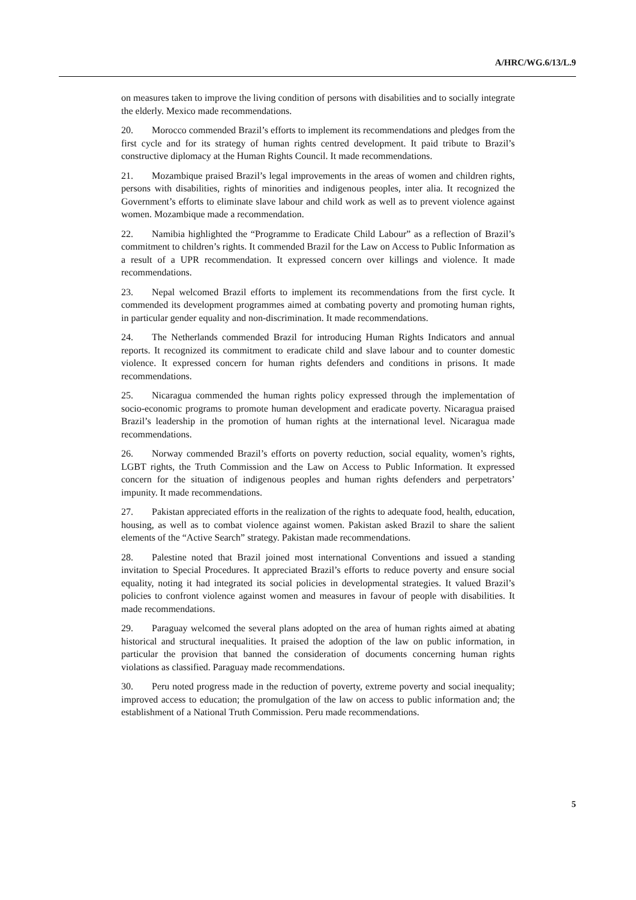A/HRC/WG.6/13/L.9
on measures taken to improve the living condition of persons with disabilities and to socially integrate the elderly. Mexico made recommendations.
20. Morocco commended Brazil’s efforts to implement its recommendations and pledges from the first cycle and for its strategy of human rights centred development. It paid tribute to Brazil’s constructive diplomacy at the Human Rights Council. It made recommendations.
21. Mozambique praised Brazil’s legal improvements in the areas of women and children rights, persons with disabilities, rights of minorities and indigenous peoples, inter alia. It recognized the Government’s efforts to eliminate slave labour and child work as well as to prevent violence against women. Mozambique made a recommendation.
22. Namibia highlighted the “Programme to Eradicate Child Labour” as a reflection of Brazil’s commitment to children’s rights. It commended Brazil for the Law on Access to Public Information as a result of a UPR recommendation. It expressed concern over killings and violence. It made recommendations.
23. Nepal welcomed Brazil efforts to implement its recommendations from the first cycle. It commended its development programmes aimed at combating poverty and promoting human rights, in particular gender equality and non-discrimination. It made recommendations.
24. The Netherlands commended Brazil for introducing Human Rights Indicators and annual reports. It recognized its commitment to eradicate child and slave labour and to counter domestic violence. It expressed concern for human rights defenders and conditions in prisons. It made recommendations.
25. Nicaragua commended the human rights policy expressed through the implementation of socio-economic programs to promote human development and eradicate poverty. Nicaragua praised Brazil’s leadership in the promotion of human rights at the international level. Nicaragua made recommendations.
26. Norway commended Brazil’s efforts on poverty reduction, social equality, women’s rights, LGBT rights, the Truth Commission and the Law on Access to Public Information. It expressed concern for the situation of indigenous peoples and human rights defenders and perpetrators’ impunity. It made recommendations.
27. Pakistan appreciated efforts in the realization of the rights to adequate food, health, education, housing, as well as to combat violence against women. Pakistan asked Brazil to share the salient elements of the “Active Search” strategy. Pakistan made recommendations.
28. Palestine noted that Brazil joined most international Conventions and issued a standing invitation to Special Procedures. It appreciated Brazil’s efforts to reduce poverty and ensure social equality, noting it had integrated its social policies in developmental strategies. It valued Brazil’s policies to confront violence against women and measures in favour of people with disabilities. It made recommendations.
29. Paraguay welcomed the several plans adopted on the area of human rights aimed at abating historical and structural inequalities. It praised the adoption of the law on public information, in particular the provision that banned the consideration of documents concerning human rights violations as classified. Paraguay made recommendations.
30. Peru noted progress made in the reduction of poverty, extreme poverty and social inequality; improved access to education; the promulgation of the law on access to public information and; the establishment of a National Truth Commission. Peru made recommendations.
5